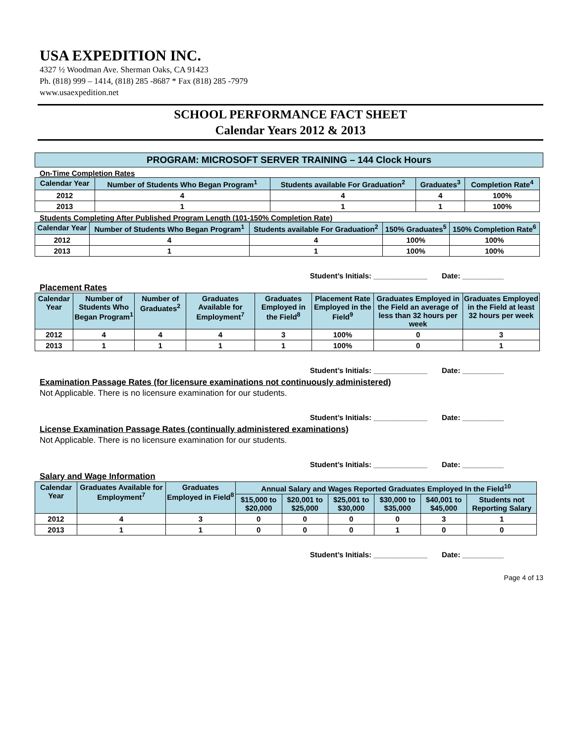USA EXPEDITION INC.
4327 ½ Woodman Ave. Sherman Oaks, CA 91423
Ph. (818) 999 – 1414, (818) 285 -8687 * Fax (818) 285 -7979
www.usaexpedition.net
SCHOOL PERFORMANCE FACT SHEET
Calendar Years 2012 & 2013
PROGRAM: MICROSOFT SERVER TRAINING – 144 Clock Hours
On-Time Completion Rates
| Calendar Year | Number of Students Who Began Program<sup>1</sup> | Students available For Graduation<sup>2</sup> | Graduates<sup>3</sup> | Completion Rate<sup>4</sup> |
| --- | --- | --- | --- | --- |
| 2012 | 4 | 4 | 4 | 100% |
| 2013 | 1 | 1 | 1 | 100% |
Students Completing After Published Program Length (101-150% Completion Rate)
| Calendar Year | Number of Students Who Began Program<sup>1</sup> | Students available For Graduation<sup>2</sup> | 150% Graduates<sup>5</sup> | 150% Completion Rate<sup>6</sup> |
| --- | --- | --- | --- | --- |
| 2012 | 4 | 4 | 100% | 100% |
| 2013 | 1 | 1 | 100% | 100% |
Student’s Initials: _____________ Date: __________
Placement Rates
| Calendar Year | Number of Students Who Began Program<sup>1</sup> | Number of Graduates<sup>2</sup> | Graduates Available for Employment<sup>7</sup> | Graduates Employed in the Field<sup>8</sup> | Placement Rate Employed in the Field<sup>9</sup> | Graduates Employed in the Field an average of less than 32 hours per week | Graduates Employed in the Field at least 32 hours per week |
| --- | --- | --- | --- | --- | --- | --- | --- |
| 2012 | 4 | 4 | 4 | 3 | 100% | 0 | 3 |
| 2013 | 1 | 1 | 1 | 1 | 100% | 0 | 1 |
Student’s Initials: _____________ Date: __________
Examination Passage Rates (for licensure examinations not continuously administered)
Not Applicable. There is no licensure examination for our students.
Student’s Initials: _____________ Date: __________
License Examination Passage Rates (continually administered examinations)
Not Applicable. There is no licensure examination for our students.
Student’s Initials: _____________ Date: __________
Salary and Wage Information
| Calendar Year | Graduates Available for Employment<sup>7</sup> | Graduates Employed in Field<sup>8</sup> | Annual Salary and Wages Reported Graduates Employed In the Field<sup>10</sup> | | | | | |
| --- | --- | --- | --- | --- | --- | --- | --- | --- |
| | | | $15,000 to $20,000 | $20,001 to $25,000 | $25,001 to $30,000 | $30,000 to $35,000 | $40,001 to $45,000 | Students not Reporting Salary |
| 2012 | 4 | 3 | 0 | 0 | 0 | 0 | 3 | 1 |
| 2013 | 1 | 1 | 0 | 0 | 0 | 1 | 0 | 0 |
Student’s Initials: _____________ Date: __________
Page 4 of 13